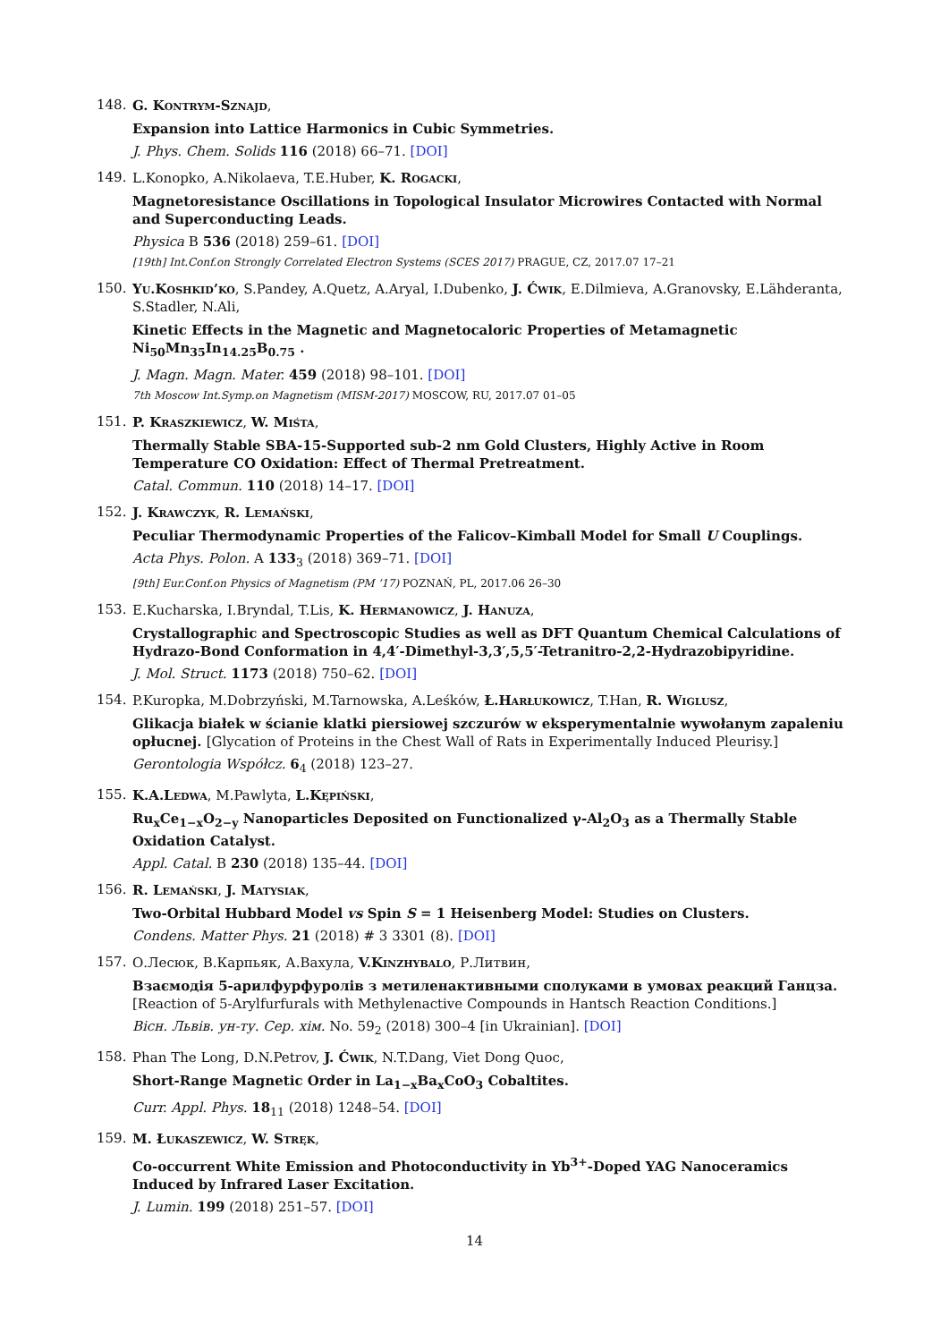148.
G. Kontrym-Sznajd,
Expansion into Lattice Harmonics in Cubic Symmetries.
J. Phys. Chem. Solids 116 (2018) 66–71. [DOI]
149.
L.Konopko, A.Nikolaeva, T.E.Huber, K. Rogacki,
Magnetoresistance Oscillations in Topological Insulator Microwires Contacted with Normal and Superconducting Leads.
Physica B 536 (2018) 259–61. [DOI]
[19th] Int.Conf.on Strongly Correlated Electron Systems (SCES 2017) PRAGUE, CZ, 2017.07 17–21
150.
Yu.Koshkid’ko, S.Pandey, A.Quetz, A.Aryal, I.Dubenko, J. Ćwik, E.Dilmieva, A.Granovsky, E.Lähderanta, S.Stadler, N.Ali,
Kinetic Effects in the Magnetic and Magnetocaloric Properties of Metamagnetic Ni<sub>50</sub>Mn<sub>35</sub>In<sub>14.25</sub>B<sub>0.75</sub> .
J. Magn. Magn. Mater. 459 (2018) 98–101. [DOI]
7th Moscow Int.Symp.on Magnetism (MISM-2017) MOSCOW, RU, 2017.07 01–05
151.
P. Kraszkiewicz, W. Miśta,
Thermally Stable SBA-15-Supported sub-2 nm Gold Clusters, Highly Active in Room Temperature CO Oxidation: Effect of Thermal Pretreatment.
Catal. Commun. 110 (2018) 14–17. [DOI]
152.
J. Krawczyk, R. Lemański,
Peculiar Thermodynamic Properties of the Falicov–Kimball Model for Small U Couplings.
Acta Phys. Polon. A 133<sub>3</sub> (2018) 369–71. [DOI]
[9th] Eur.Conf.on Physics of Magnetism (PM ’17) POZNAŃ, PL, 2017.06 26–30
153.
E.Kucharska, I.Bryndal, T.Lis, K. Hermanowicz, J. Hanuza,
Crystallographic and Spectroscopic Studies as well as DFT Quantum Chemical Calculations of Hydrazo-Bond Conformation in 4,4′-Dimethyl-3,3′,5,5′-Tetranitro-2,2-Hydrazobipyridine.
J. Mol. Struct. 1173 (2018) 750–62. [DOI]
154.
P.Kuropka, M.Dobrzyński, M.Tarnowska, A.Leśków, Ł.Harłukowicz, T.Han, R. Wiglusz,
Glikacja białek w ścianie klatki piersiowej szczurów w eksperymentalnie wywołanym zapaleniu opłucnej. [Glycation of Proteins in the Chest Wall of Rats in Experimentally Induced Pleurisy.]
Gerontologia Współcz. 6<sub>4</sub> (2018) 123–27.
155.
K.A.Ledwa, M.Pawlyta, L.Kępiński,
Ru<sub>x</sub>Ce<sub>1−x</sub>O<sub>2−y</sub> Nanoparticles Deposited on Functionalized γ-Al<sub>2</sub>O<sub>3</sub> as a Thermally Stable Oxidation Catalyst.
Appl. Catal. B 230 (2018) 135–44. [DOI]
156.
R. Lemański, J. Matysiak,
Two-Orbital Hubbard Model vs Spin S = 1 Heisenberg Model: Studies on Clusters.
Condens. Matter Phys. 21 (2018) # 3 3301 (8). [DOI]
157.
О.Лесюк, В.Карпьяк, А.Вахула, V.Kinzhybalo, Р.Литвин,
Взаємодія 5-арилфурфуролів з метиленактивными сполуками в умовах реакций Ганцза.
[Reaction of 5-Arylfurfurals with Methylenactive Compounds in Hantsch Reaction Conditions.]
Вісн. Львів. ун-ту. Сер. хім. No. 59<sub>2</sub> (2018) 300–4 [in Ukrainian]. [DOI]
158.
Phan The Long, D.N.Petrov, J. Ćwik, N.T.Dang, Viet Dong Quoc,
Short-Range Magnetic Order in La<sub>1−x</sub>Ba<sub>x</sub>CoO<sub>3</sub> Cobaltites.
Curr. Appl. Phys. 18<sub>11</sub> (2018) 1248–54. [DOI]
159.
M. Łukaszewicz, W. Stręk,
Co-occurrent White Emission and Photoconductivity in Yb<sup>3+</sup>-Doped YAG Nanoceramics Induced by Infrared Laser Excitation.
J. Lumin. 199 (2018) 251–57. [DOI]
14